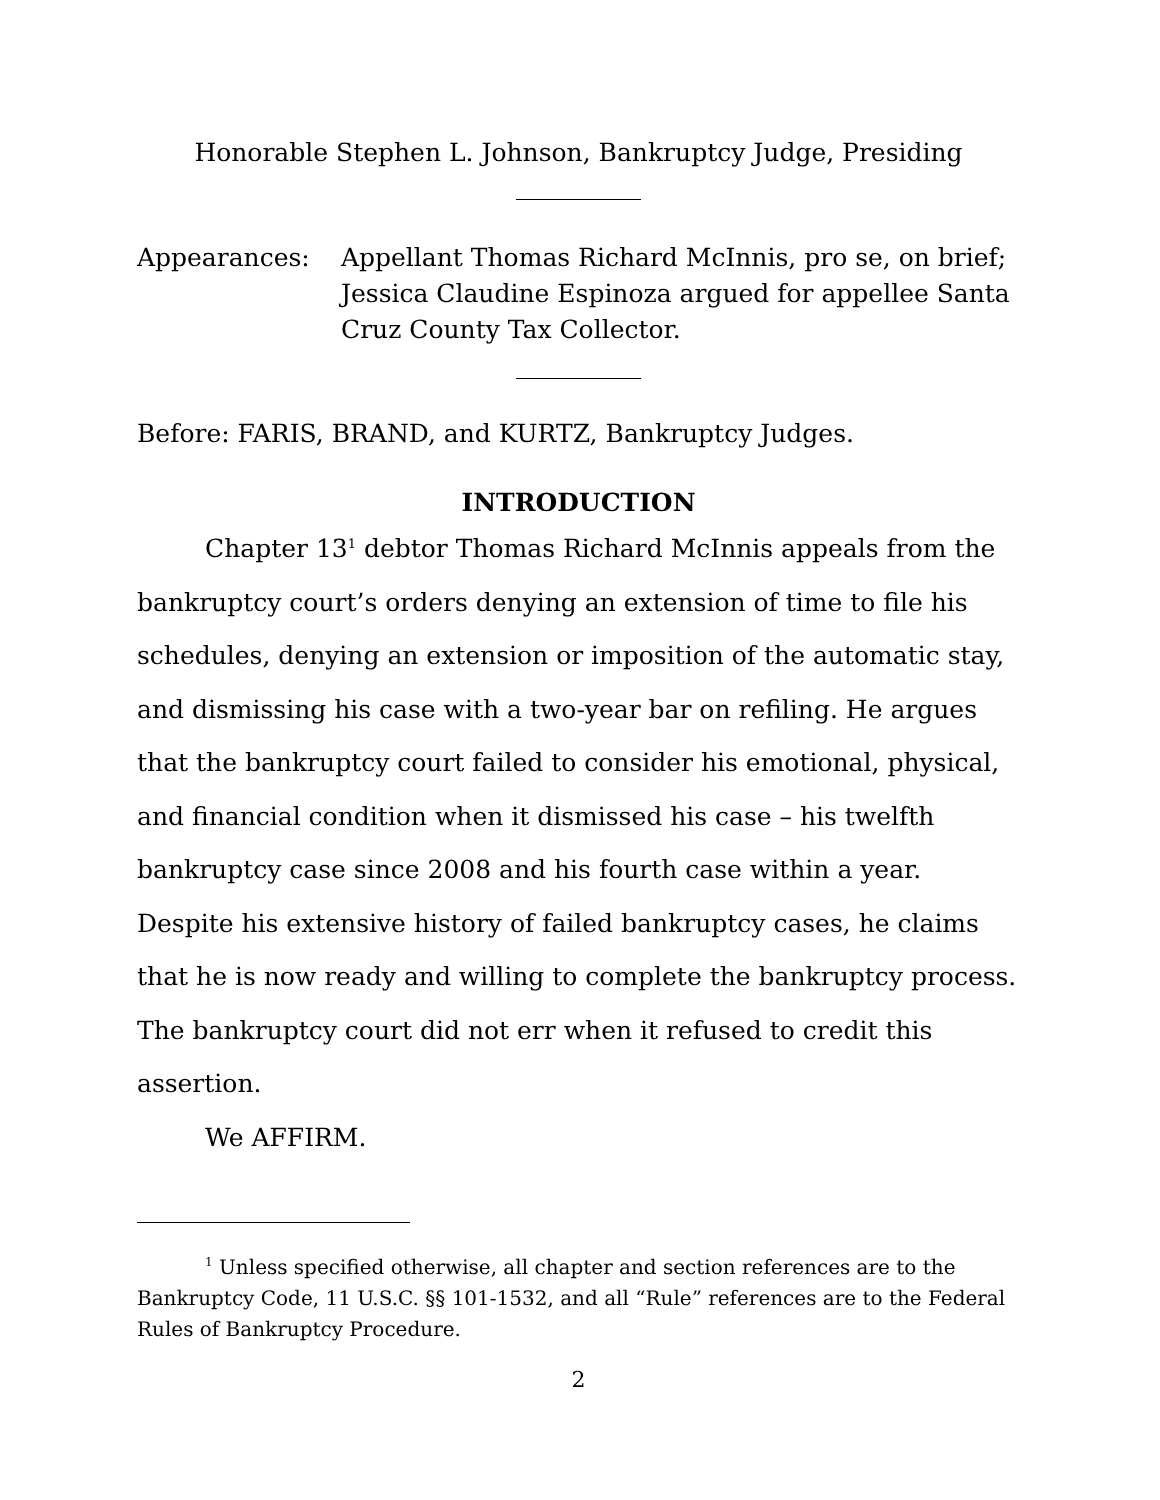Honorable Stephen L. Johnson, Bankruptcy Judge, Presiding
Appearances: Appellant Thomas Richard McInnis, pro se, on brief; Jessica Claudine Espinoza argued for appellee Santa Cruz County Tax Collector.
Before: FARIS, BRAND, and KURTZ, Bankruptcy Judges.
INTRODUCTION
Chapter 13<sup>1</sup> debtor Thomas Richard McInnis appeals from the bankruptcy court’s orders denying an extension of time to file his schedules, denying an extension or imposition of the automatic stay, and dismissing his case with a two-year bar on refiling. He argues that the bankruptcy court failed to consider his emotional, physical, and financial condition when it dismissed his case – his twelfth bankruptcy case since 2008 and his fourth case within a year. Despite his extensive history of failed bankruptcy cases, he claims that he is now ready and willing to complete the bankruptcy process. The bankruptcy court did not err when it refused to credit this assertion.
We AFFIRM.
<sup>1</sup> Unless specified otherwise, all chapter and section references are to the Bankruptcy Code, 11 U.S.C. §§ 101-1532, and all “Rule” references are to the Federal Rules of Bankruptcy Procedure.
2